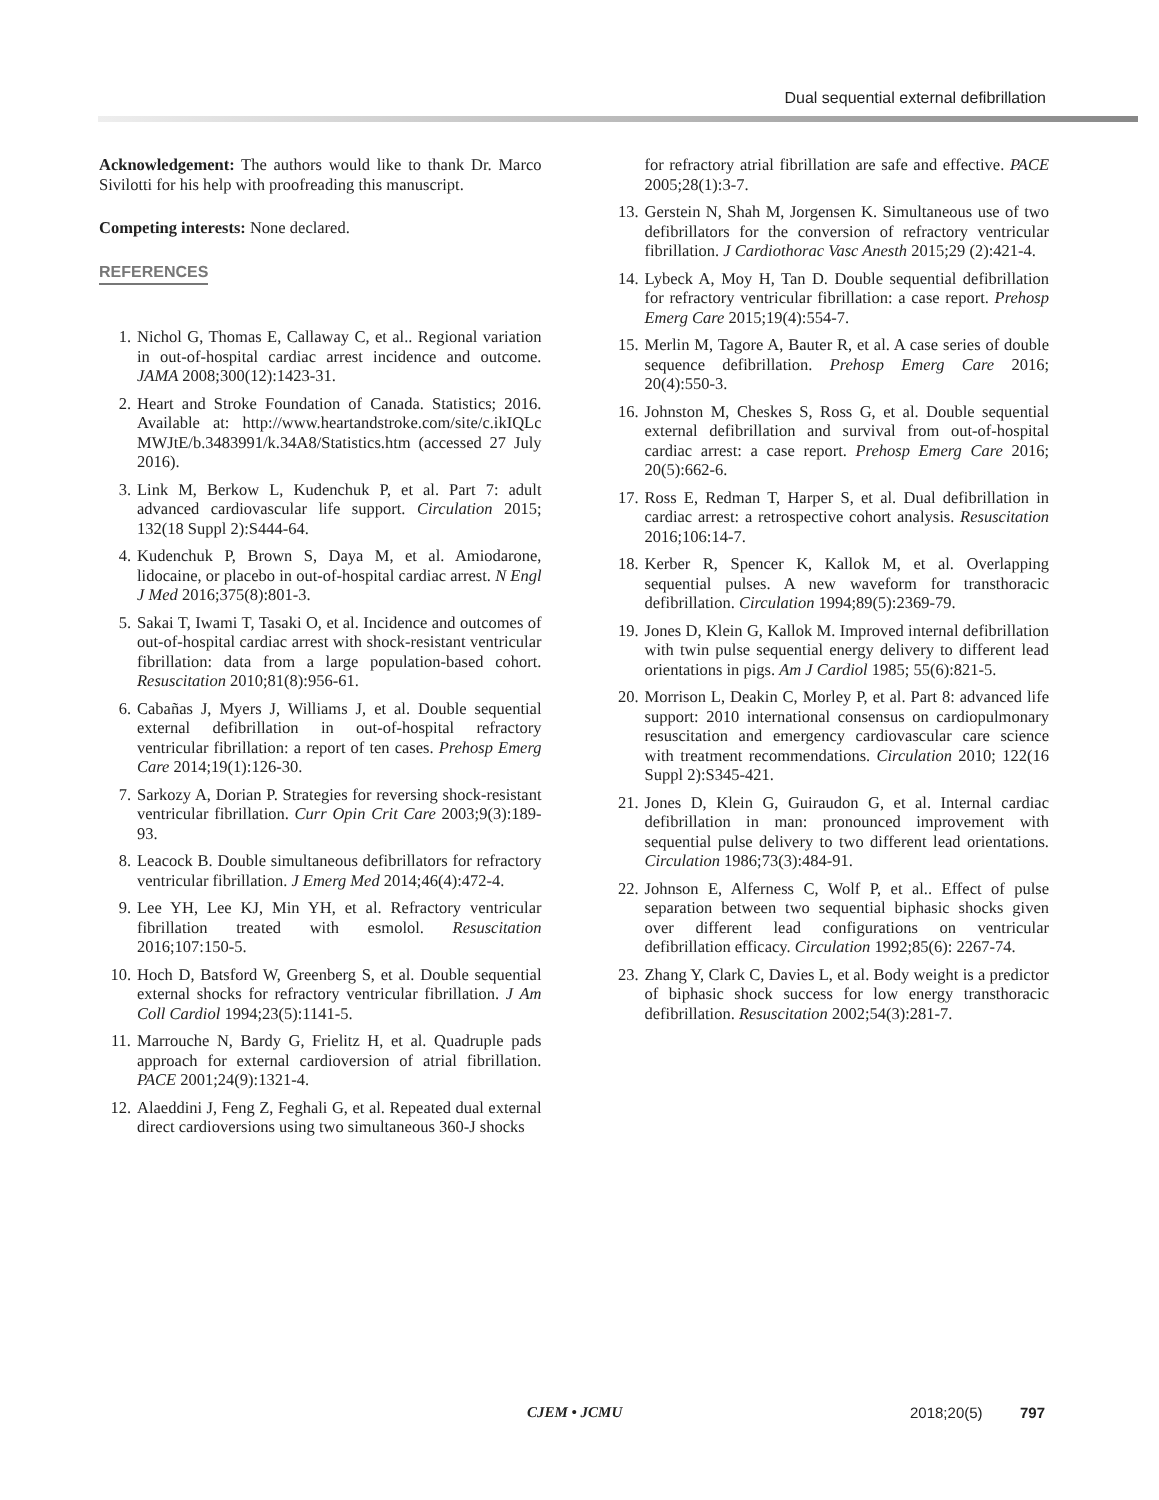Dual sequential external defibrillation
Acknowledgement: The authors would like to thank Dr. Marco Sivilotti for his help with proofreading this manuscript.
Competing interests: None declared.
REFERENCES
1. Nichol G, Thomas E, Callaway C, et al.. Regional variation in out-of-hospital cardiac arrest incidence and outcome. JAMA 2008;300(12):1423-31.
2. Heart and Stroke Foundation of Canada. Statistics; 2016. Available at: http://www.heartandstroke.com/site/c.ikIQLc MWJtE/b.3483991/k.34A8/Statistics.htm (accessed 27 July 2016).
3. Link M, Berkow L, Kudenchuk P, et al. Part 7: adult advanced cardiovascular life support. Circulation 2015; 132(18 Suppl 2):S444-64.
4. Kudenchuk P, Brown S, Daya M, et al. Amiodarone, lidocaine, or placebo in out-of-hospital cardiac arrest. N Engl J Med 2016;375(8):801-3.
5. Sakai T, Iwami T, Tasaki O, et al. Incidence and outcomes of out-of-hospital cardiac arrest with shock-resistant ventricular fibrillation: data from a large population-based cohort. Resuscitation 2010;81(8):956-61.
6. Cabañas J, Myers J, Williams J, et al. Double sequential external defibrillation in out-of-hospital refractory ventricular fibrillation: a report of ten cases. Prehosp Emerg Care 2014;19(1):126-30.
7. Sarkozy A, Dorian P. Strategies for reversing shock-resistant ventricular fibrillation. Curr Opin Crit Care 2003;9(3):189-93.
8. Leacock B. Double simultaneous defibrillators for refractory ventricular fibrillation. J Emerg Med 2014;46(4):472-4.
9. Lee YH, Lee KJ, Min YH, et al. Refractory ventricular fibrillation treated with esmolol. Resuscitation 2016;107:150-5.
10. Hoch D, Batsford W, Greenberg S, et al. Double sequential external shocks for refractory ventricular fibrillation. J Am Coll Cardiol 1994;23(5):1141-5.
11. Marrouche N, Bardy G, Frielitz H, et al. Quadruple pads approach for external cardioversion of atrial fibrillation. PACE 2001;24(9):1321-4.
12. Alaeddini J, Feng Z, Feghali G, et al. Repeated dual external direct cardioversions using two simultaneous 360-J shocks
for refractory atrial fibrillation are safe and effective. PACE 2005;28(1):3-7.
13. Gerstein N, Shah M, Jorgensen K. Simultaneous use of two defibrillators for the conversion of refractory ventricular fibrillation. J Cardiothorac Vasc Anesth 2015;29 (2):421-4.
14. Lybeck A, Moy H, Tan D. Double sequential defibrillation for refractory ventricular fibrillation: a case report. Prehosp Emerg Care 2015;19(4):554-7.
15. Merlin M, Tagore A, Bauter R, et al. A case series of double sequence defibrillation. Prehosp Emerg Care 2016; 20(4):550-3.
16. Johnston M, Cheskes S, Ross G, et al. Double sequential external defibrillation and survival from out-of-hospital cardiac arrest: a case report. Prehosp Emerg Care 2016; 20(5):662-6.
17. Ross E, Redman T, Harper S, et al. Dual defibrillation in cardiac arrest: a retrospective cohort analysis. Resuscitation 2016;106:14-7.
18. Kerber R, Spencer K, Kallok M, et al. Overlapping sequential pulses. A new waveform for transthoracic defibrillation. Circulation 1994;89(5):2369-79.
19. Jones D, Klein G, Kallok M. Improved internal defibrillation with twin pulse sequential energy delivery to different lead orientations in pigs. Am J Cardiol 1985; 55(6):821-5.
20. Morrison L, Deakin C, Morley P, et al. Part 8: advanced life support: 2010 international consensus on cardiopulmonary resuscitation and emergency cardiovascular care science with treatment recommendations. Circulation 2010; 122(16 Suppl 2):S345-421.
21. Jones D, Klein G, Guiraudon G, et al. Internal cardiac defibrillation in man: pronounced improvement with sequential pulse delivery to two different lead orientations. Circulation 1986;73(3):484-91.
22. Johnson E, Alferness C, Wolf P, et al.. Effect of pulse separation between two sequential biphasic shocks given over different lead configurations on ventricular defibrillation efficacy. Circulation 1992;85(6): 2267-74.
23. Zhang Y, Clark C, Davies L, et al. Body weight is a predictor of biphasic shock success for low energy transthoracic defibrillation. Resuscitation 2002;54(3):281-7.
CJEM • JCMU 2018;20(5) 797